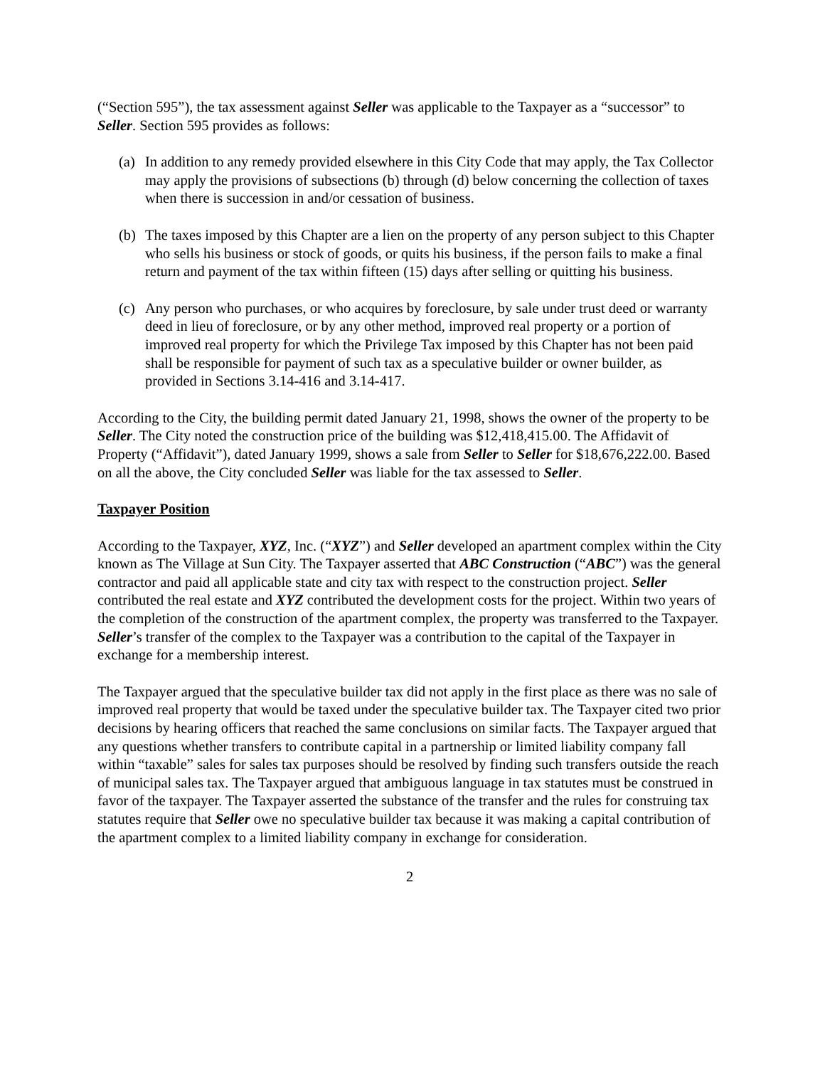(“Section 595”), the tax assessment against Seller was applicable to the Taxpayer as a “successor” to Seller. Section 595 provides as follows:
(a) In addition to any remedy provided elsewhere in this City Code that may apply, the Tax Collector may apply the provisions of subsections (b) through (d) below concerning the collection of taxes when there is succession in and/or cessation of business.
(b) The taxes imposed by this Chapter are a lien on the property of any person subject to this Chapter who sells his business or stock of goods, or quits his business, if the person fails to make a final return and payment of the tax within fifteen (15) days after selling or quitting his business.
(c) Any person who purchases, or who acquires by foreclosure, by sale under trust deed or warranty deed in lieu of foreclosure, or by any other method, improved real property or a portion of improved real property for which the Privilege Tax imposed by this Chapter has not been paid shall be responsible for payment of such tax as a speculative builder or owner builder, as provided in Sections 3.14-416 and 3.14-417.
According to the City, the building permit dated January 21, 1998, shows the owner of the property to be Seller. The City noted the construction price of the building was $12,418,415.00. The Affidavit of Property (“Affidavit”), dated January 1999, shows a sale from Seller to Seller for $18,676,222.00. Based on all the above, the City concluded Seller was liable for the tax assessed to Seller.
Taxpayer Position
According to the Taxpayer, XYZ, Inc. (“XYZ”) and Seller developed an apartment complex within the City known as The Village at Sun City. The Taxpayer asserted that ABC Construction (“ABC”) was the general contractor and paid all applicable state and city tax with respect to the construction project. Seller contributed the real estate and XYZ contributed the development costs for the project. Within two years of the completion of the construction of the apartment complex, the property was transferred to the Taxpayer. Seller’s transfer of the complex to the Taxpayer was a contribution to the capital of the Taxpayer in exchange for a membership interest.
The Taxpayer argued that the speculative builder tax did not apply in the first place as there was no sale of improved real property that would be taxed under the speculative builder tax. The Taxpayer cited two prior decisions by hearing officers that reached the same conclusions on similar facts. The Taxpayer argued that any questions whether transfers to contribute capital in a partnership or limited liability company fall within “taxable” sales for sales tax purposes should be resolved by finding such transfers outside the reach of municipal sales tax. The Taxpayer argued that ambiguous language in tax statutes must be construed in favor of the taxpayer. The Taxpayer asserted the substance of the transfer and the rules for construing tax statutes require that Seller owe no speculative builder tax because it was making a capital contribution of the apartment complex to a limited liability company in exchange for consideration.
2